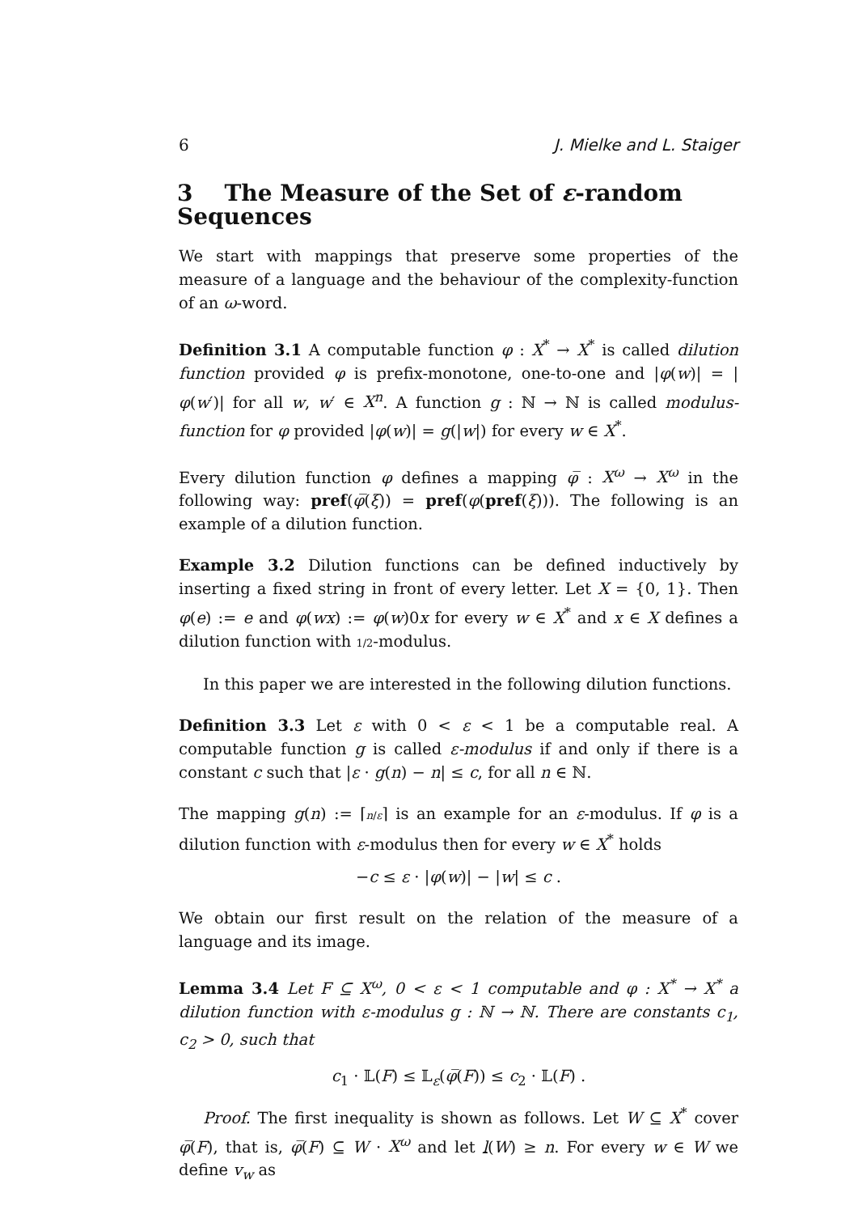6 J. Mielke and L. Staiger
3 The Measure of the Set of ε-random Sequences
We start with mappings that preserve some properties of the measure of a language and the behaviour of the complexity-function of an ω-word.
Definition 3.1 A computable function φ : X<sup>*</sup> → X<sup>*</sup> is called dilution function provided φ is prefix-monotone, one-to-one and |φ(w)| = |φ(w′)| for all w, w′ ∈ X<sup>n</sup>. A function g : ℕ → ℕ is called modulus-function for φ provided |φ(w)| = g(|w|) for every w ∈ X<sup>*</sup>.
Every dilution function φ defines a mapping φ̅ : X<sup>ω</sup> → X<sup>ω</sup> in the following way: pref(φ̅(ξ)) = pref(φ(pref(ξ))). The following is an example of a dilution function.
Example 3.2 Dilution functions can be defined inductively by inserting a fixed string in front of every letter. Let X = {0, 1}. Then φ(e) := e and φ(wx) := φ(w)0x for every w ∈ X<sup>*</sup> and x ∈ X defines a dilution function with 1/2-modulus.
In this paper we are interested in the following dilution functions.
Definition 3.3 Let ε with 0 < ε < 1 be a computable real. A computable function g is called ε-modulus if and only if there is a constant c such that |ε · g(n) − n| ≤ c, for all n ∈ ℕ.
The mapping g(n) := ⌈n/ε⌉ is an example for an ε-modulus. If φ is a dilution function with ε-modulus then for every w ∈ X<sup>*</sup> holds
−c ≤ ε · |φ(w)| − |w| ≤ c .
We obtain our first result on the relation of the measure of a language and its image.
Lemma 3.4 Let F ⊆ X<sup>ω</sup>, 0 < ε < 1 computable and φ : X<sup>*</sup> → X<sup>*</sup> a dilution function with ε-modulus g : ℕ → ℕ. There are constants c<sub>1</sub>, c<sub>2</sub> > 0, such that
c<sub>1</sub> · 𝕃(F) ≤ 𝕃<sub>ε</sub>(φ̅(F)) ≤ c<sub>2</sub> · 𝕃(F) .
Proof. The first inequality is shown as follows. Let W ⊆ X<sup>*</sup> cover φ̅(F), that is, φ̅(F) ⊆ W · X<sup>ω</sup> and let l(W) ≥ n. For every w ∈ W we define v<sub>w</sub> as